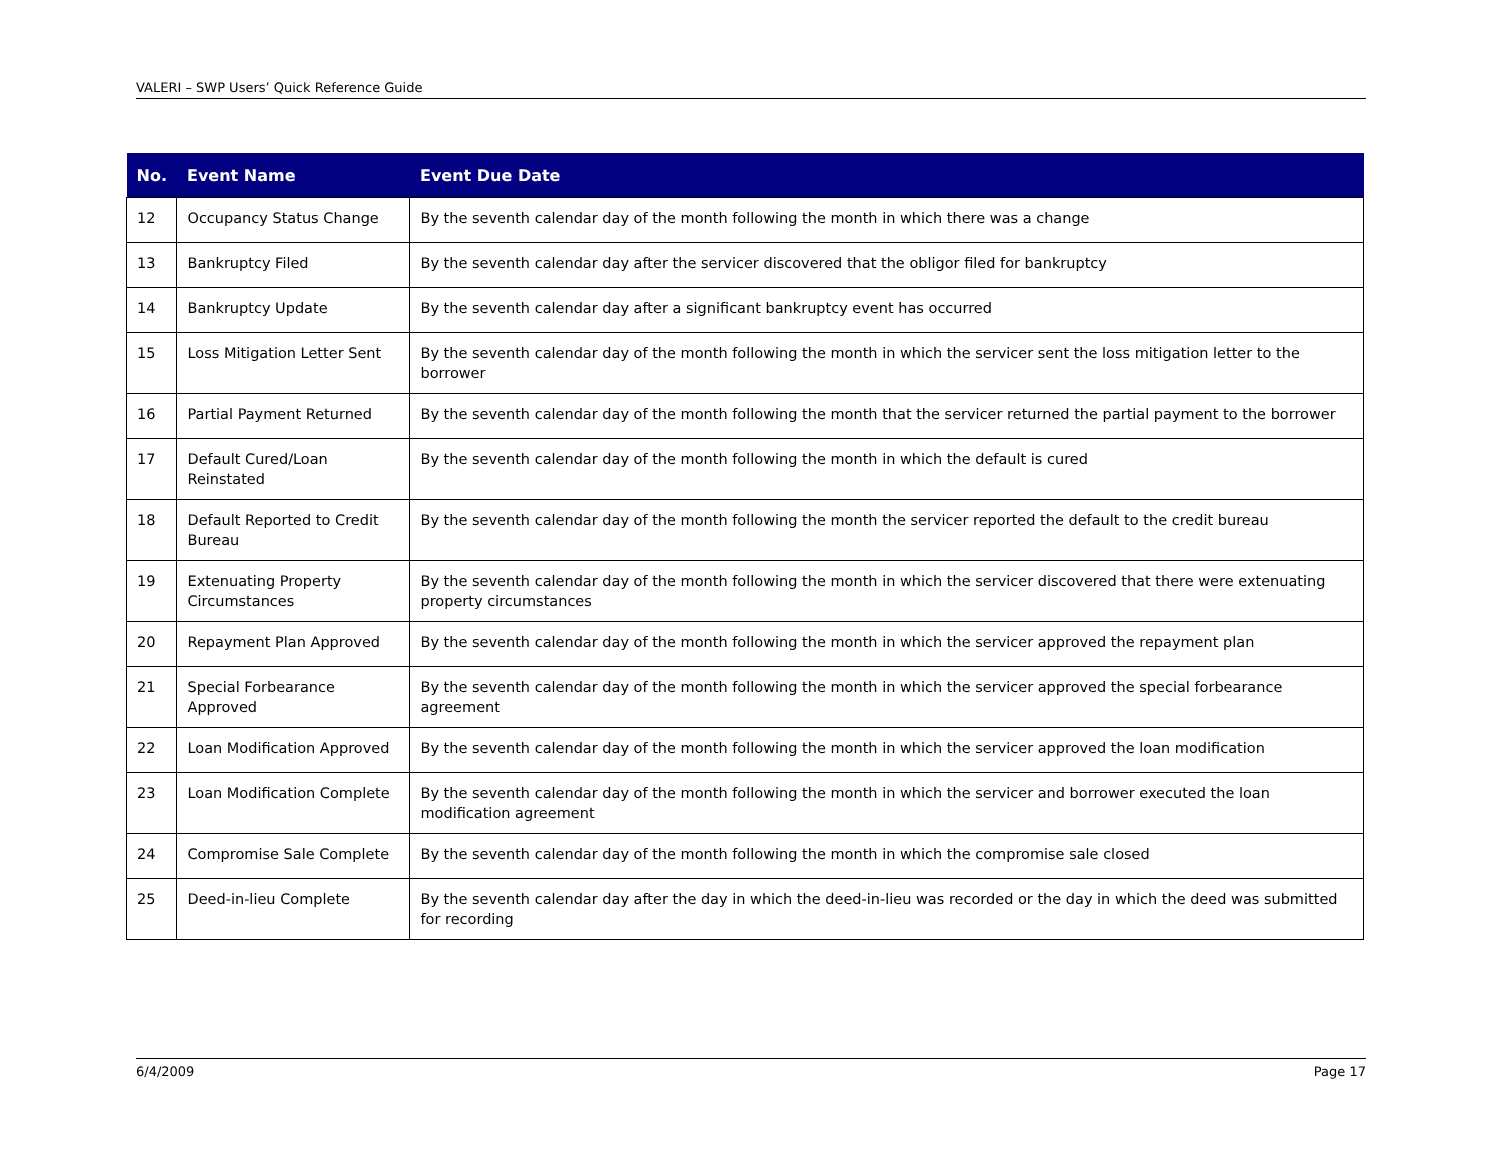VALERI – SWP Users’ Quick Reference Guide
| No. | Event Name | Event Due Date |
| --- | --- | --- |
| 12 | Occupancy Status Change | By the seventh calendar day of the month following the month in which there was a change |
| 13 | Bankruptcy Filed | By the seventh calendar day after the servicer discovered that the obligor filed for bankruptcy |
| 14 | Bankruptcy Update | By the seventh calendar day after a significant bankruptcy event has occurred |
| 15 | Loss Mitigation Letter Sent | By the seventh calendar day of the month following the month in which the servicer sent the loss mitigation letter to the borrower |
| 16 | Partial Payment Returned | By the seventh calendar day of the month following the month that the servicer returned the partial payment to the borrower |
| 17 | Default Cured/Loan Reinstated | By the seventh calendar day of the month following the month in which the default is cured |
| 18 | Default Reported to Credit Bureau | By the seventh calendar day of the month following the month the servicer reported the default to the credit bureau |
| 19 | Extenuating Property Circumstances | By the seventh calendar day of the month following the month in which the servicer discovered that there were extenuating property circumstances |
| 20 | Repayment Plan Approved | By the seventh calendar day of the month following the month in which the servicer approved the repayment plan |
| 21 | Special Forbearance Approved | By the seventh calendar day of the month following the month in which the servicer approved the special forbearance agreement |
| 22 | Loan Modification Approved | By the seventh calendar day of the month following the month in which the servicer approved the loan modification |
| 23 | Loan Modification Complete | By the seventh calendar day of the month following the month in which the servicer and borrower executed the loan modification agreement |
| 24 | Compromise Sale Complete | By the seventh calendar day of the month following the month in which the compromise sale closed |
| 25 | Deed-in-lieu Complete | By the seventh calendar day after the day in which the deed-in-lieu was recorded or the day in which the deed was submitted for recording |
6/4/2009 Page 17